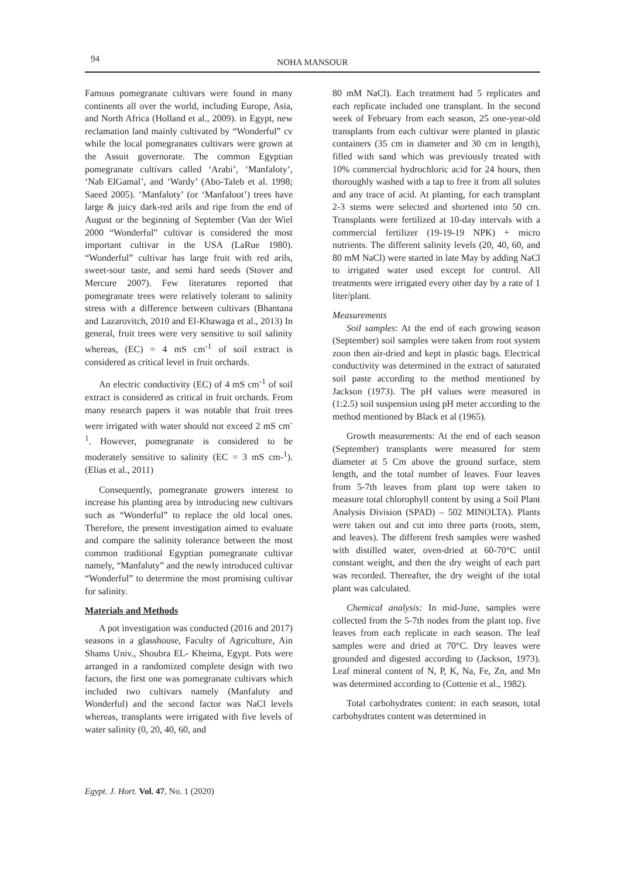94
NOHA MANSOUR
Famous pomegranate cultivars were found in many continents all over the world, including Europe, Asia, and North Africa (Holland et al., 2009). in Egypt, new reclamation land mainly cultivated by “Wonderful” cv while the local pomegranates cultivars were grown at the Assuit governorate. The common Egyptian pomegranate cultivars called ‘Arabi’, ‘Manfaloty’, ‘Nab ElGamal’, and ‘Wardy’ (Abo-Taleb et al. 1998; Saeed 2005). ‘Manfaloty’ (or ‘Manfaloot’) trees have large & juicy dark-red arils and ripe from the end of August or the beginning of September (Van der Wiel 2000 “Wonderful” cultivar is considered the most important cultivar in the USA (LaRue 1980). “Wonderful” cultivar has large fruit with red arils, sweet-sour taste, and semi hard seeds (Stover and Mercure 2007). Few literatures reported that pomegranate trees were relatively tolerant to salinity stress with a difference between cultivars (Bhantana and Lazarovitch, 2010 and El-Khawaga et al., 2013) In general, fruit trees were very sensitive to soil salinity whereas, (EC) = 4 mS cm<sup>-1</sup> of soil extract is considered as critical level in fruit orchards.
An electric conductivity (EC) of 4 mS cm<sup>-1</sup> of soil extract is considered as critical in fruit orchards. From many research papers it was notable that fruit trees were irrigated with water should not exceed 2 mS cm<sup>-1</sup>. However, pomegranate is considered to be moderately sensitive to salinity (EC = 3 mS cm-<sup>1</sup>). (Elias et al., 2011)
Consequently, pomegranate growers interest to increase his planting area by introducing new cultivars such as “Wonderful” to replace the old local ones. Therefore, the present investigation aimed to evaluate and compare the salinity tolerance between the most common traditional Egyptian pomegranate cultivar namely, “Manfaluty” and the newly introduced cultivar “Wonderful” to determine the most promising cultivar for salinity.
Materials and Methods
A pot investigation was conducted (2016 and 2017) seasons in a glasshouse, Faculty of Agriculture, Ain Shams Univ., Shoubra EL- Kheima, Egypt. Pots were arranged in a randomized complete design with two factors, the first one was pomegranate cultivars which included two cultivars namely (Manfaluty and Wonderful) and the second factor was NaCl levels whereas, transplants were irrigated with five levels of water salinity (0, 20, 40, 60, and
80 mM NaCl). Each treatment had 5 replicates and each replicate included one transplant. In the second week of February from each season, 25 one-year-old transplants from each cultivar were planted in plastic containers (35 cm in diameter and 30 cm in length), filled with sand which was previously treated with 10% commercial hydrochloric acid for 24 hours, then thoroughly washed with a tap to free it from all solutes and any trace of acid. At planting, for each transplant 2-3 stems were selected and shortened into 50 cm. Transplants were fertilized at 10-day intervals with a commercial fertilizer (19-19-19 NPK) + micro nutrients. The different salinity levels (20, 40, 60, and 80 mM NaCl) were started in late May by adding NaCl to irrigated water used except for control. All treatments were irrigated every other day by a rate of 1 liter/plant.
Measurements
Soil samples: At the end of each growing season (September) soil samples were taken from root system zoon then air-dried and kept in plastic bags. Electrical conductivity was determined in the extract of saturated soil paste according to the method mentioned by Jackson (1973). The pH values were measured in (1:2.5) soil suspension using pH meter according to the method mentioned by Black et al (1965).
Growth measurements: At the end of each season (September) transplants were measured for stem diameter at 5 Cm above the ground surface, stem length, and the total number of leaves. Four leaves from 5-7th leaves from plant top were taken to measure total chlorophyll content by using a Soil Plant Analysis Division (SPAD) – 502 MINOLTA). Plants were taken out and cut into three parts (roots, stem, and leaves). The different fresh samples were washed with distilled water, oven-dried at 60-70°C until constant weight, and then the dry weight of each part was recorded. Thereafter, the dry weight of the total plant was calculated.
Chemical analysis: In mid-June, samples were collected from the 5-7th nodes from the plant top. five leaves from each replicate in each season. The leaf samples were and dried at 70°C. Dry leaves were grounded and digested according to (Jackson, 1973). Leaf mineral content of N, P, K, Na, Fe, Zn, and Mn was determined according to (Cottenie et al., 1982).
Total carbohydrates content: in each season, total carbohydrates content was determined in
Egypt. J. Hort. Vol. 47, No. 1 (2020)